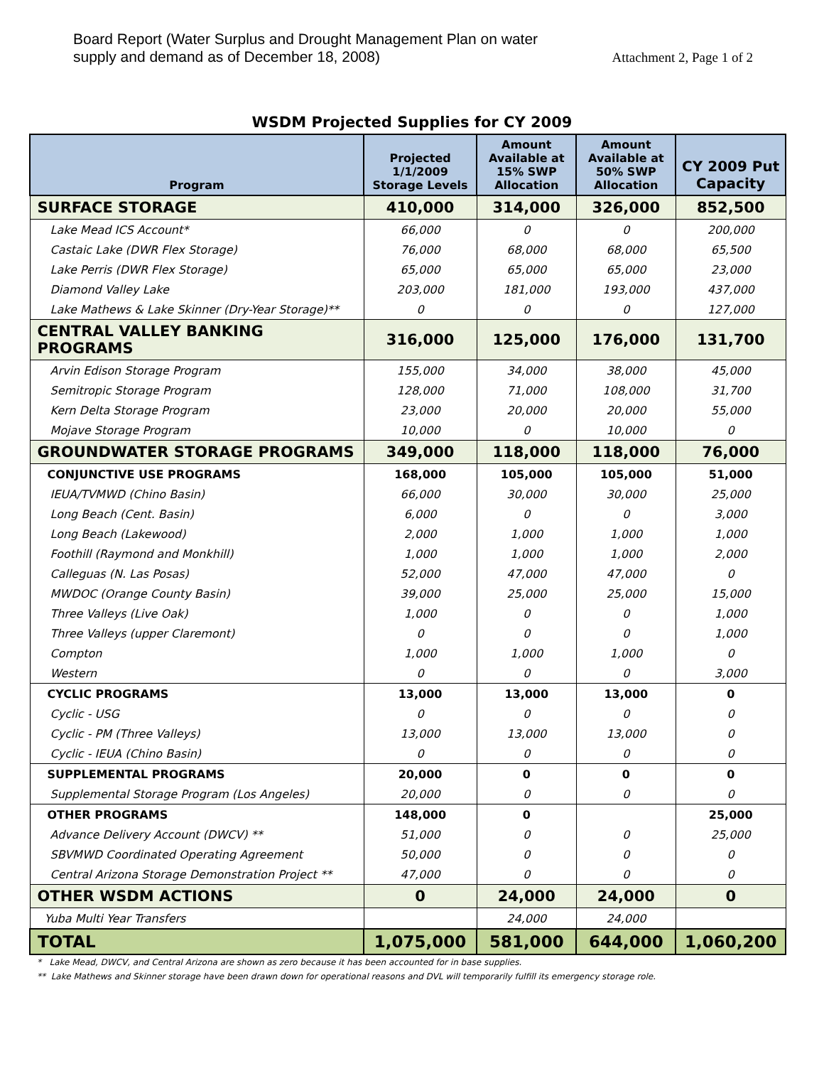Board Report (Water Surplus and Drought Management Plan on water
supply and demand as of December 18, 2008)
Attachment 2, Page 1 of 2
WSDM Projected Supplies for CY 2009
| Program | Projected 1/1/2009 Storage Levels | Amount Available at 15% SWP Allocation | Amount Available at 50% SWP Allocation | CY 2009 Put Capacity |
| --- | --- | --- | --- | --- |
| SURFACE STORAGE | 410,000 | 314,000 | 326,000 | 852,500 |
| Lake Mead ICS Account* | 66,000 | 0 | 0 | 200,000 |
| Castaic Lake (DWR Flex Storage) | 76,000 | 68,000 | 68,000 | 65,500 |
| Lake Perris (DWR Flex Storage) | 65,000 | 65,000 | 65,000 | 23,000 |
| Diamond Valley Lake | 203,000 | 181,000 | 193,000 | 437,000 |
| Lake Mathews & Lake Skinner (Dry-Year Storage)** | 0 | 0 | 0 | 127,000 |
| CENTRAL VALLEY BANKING PROGRAMS | 316,000 | 125,000 | 176,000 | 131,700 |
| Arvin Edison Storage Program | 155,000 | 34,000 | 38,000 | 45,000 |
| Semitropic Storage Program | 128,000 | 71,000 | 108,000 | 31,700 |
| Kern Delta Storage Program | 23,000 | 20,000 | 20,000 | 55,000 |
| Mojave Storage Program | 10,000 | 0 | 10,000 | 0 |
| GROUNDWATER STORAGE PROGRAMS | 349,000 | 118,000 | 118,000 | 76,000 |
| CONJUNCTIVE USE PROGRAMS | 168,000 | 105,000 | 105,000 | 51,000 |
| IEUA/TVMWD (Chino Basin) | 66,000 | 30,000 | 30,000 | 25,000 |
| Long Beach (Cent. Basin) | 6,000 | 0 | 0 | 3,000 |
| Long Beach (Lakewood) | 2,000 | 1,000 | 1,000 | 1,000 |
| Foothill (Raymond and Monkhill) | 1,000 | 1,000 | 1,000 | 2,000 |
| Calleguas (N. Las Posas) | 52,000 | 47,000 | 47,000 | 0 |
| MWDOC (Orange County Basin) | 39,000 | 25,000 | 25,000 | 15,000 |
| Three Valleys (Live Oak) | 1,000 | 0 | 0 | 1,000 |
| Three Valleys (upper Claremont) | 0 | 0 | 0 | 1,000 |
| Compton | 1,000 | 1,000 | 1,000 | 0 |
| Western | 0 | 0 | 0 | 3,000 |
| CYCLIC PROGRAMS | 13,000 | 13,000 | 13,000 | 0 |
| Cyclic - USG | 0 | 0 | 0 | 0 |
| Cyclic - PM (Three Valleys) | 13,000 | 13,000 | 13,000 | 0 |
| Cyclic - IEUA (Chino Basin) | 0 | 0 | 0 | 0 |
| SUPPLEMENTAL PROGRAMS | 20,000 | 0 | 0 | 0 |
| Supplemental Storage Program (Los Angeles) | 20,000 | 0 | 0 | 0 |
| OTHER PROGRAMS | 148,000 | 0 | | 25,000 |
| Advance Delivery Account (DWCV) ** | 51,000 | 0 | 0 | 25,000 |
| SBVMWD Coordinated Operating Agreement | 50,000 | 0 | 0 | 0 |
| Central Arizona Storage Demonstration Project ** | 47,000 | 0 | 0 | 0 |
| OTHER WSDM ACTIONS | 0 | 24,000 | 24,000 | 0 |
| Yuba Multi Year Transfers | | 24,000 | 24,000 | |
| TOTAL | 1,075,000 | 581,000 | 644,000 | 1,060,200 |
* Lake Mead, DWCV, and Central Arizona are shown as zero because it has been accounted for in base supplies.
** Lake Mathews and Skinner storage have been drawn down for operational reasons and DVL will temporarily fulfill its emergency storage role.